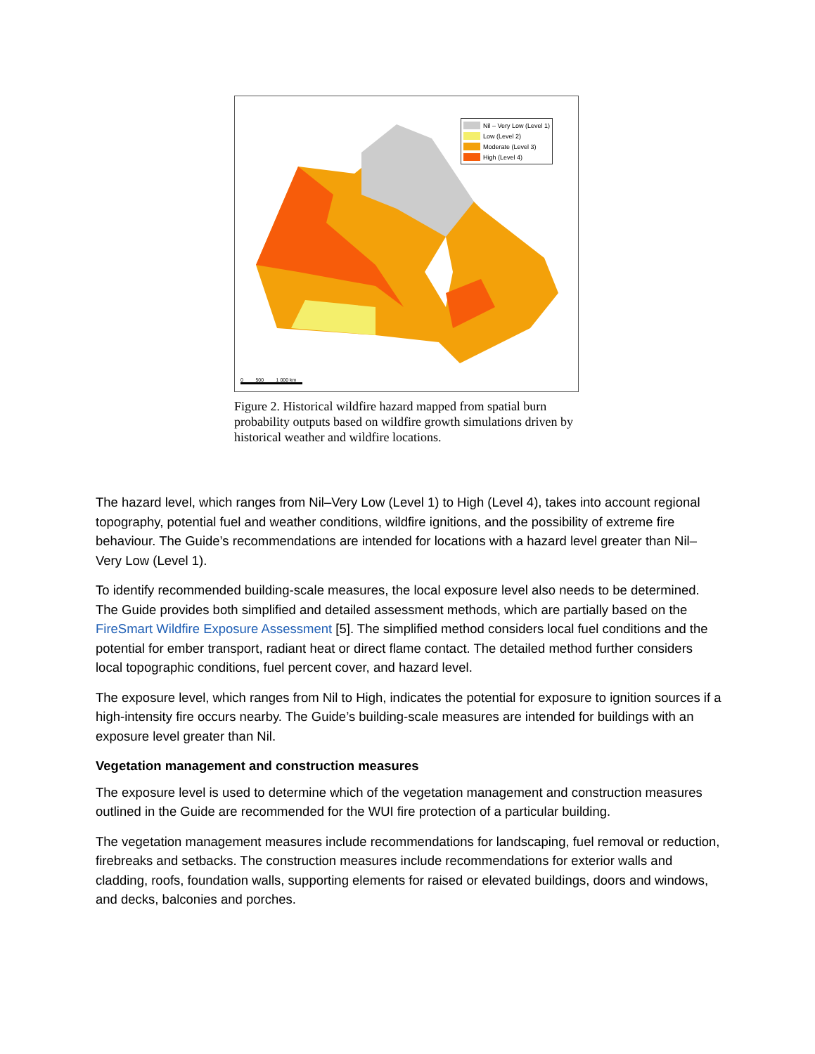Nil – Very Low (Level 1)
Low (Level 2)
Moderate (Level 3)
High (Level 4)
0 500 1 000 km
Figure 2. Historical wildfire hazard mapped from spatial burn probability outputs based on wildfire growth simulations driven by historical weather and wildfire locations.
The hazard level, which ranges from Nil–Very Low (Level 1) to High (Level 4), takes into account regional topography, potential fuel and weather conditions, wildfire ignitions, and the possibility of extreme fire behaviour. The Guide’s recommendations are intended for locations with a hazard level greater than Nil–Very Low (Level 1).
To identify recommended building-scale measures, the local exposure level also needs to be determined. The Guide provides both simplified and detailed assessment methods, which are partially based on the FireSmart Wildfire Exposure Assessment [5]. The simplified method considers local fuel conditions and the potential for ember transport, radiant heat or direct flame contact. The detailed method further considers local topographic conditions, fuel percent cover, and hazard level.
The exposure level, which ranges from Nil to High, indicates the potential for exposure to ignition sources if a high-intensity fire occurs nearby. The Guide’s building-scale measures are intended for buildings with an exposure level greater than Nil.
Vegetation management and construction measures
The exposure level is used to determine which of the vegetation management and construction measures outlined in the Guide are recommended for the WUI fire protection of a particular building.
The vegetation management measures include recommendations for landscaping, fuel removal or reduction, firebreaks and setbacks. The construction measures include recommendations for exterior walls and cladding, roofs, foundation walls, supporting elements for raised or elevated buildings, doors and windows, and decks, balconies and porches.